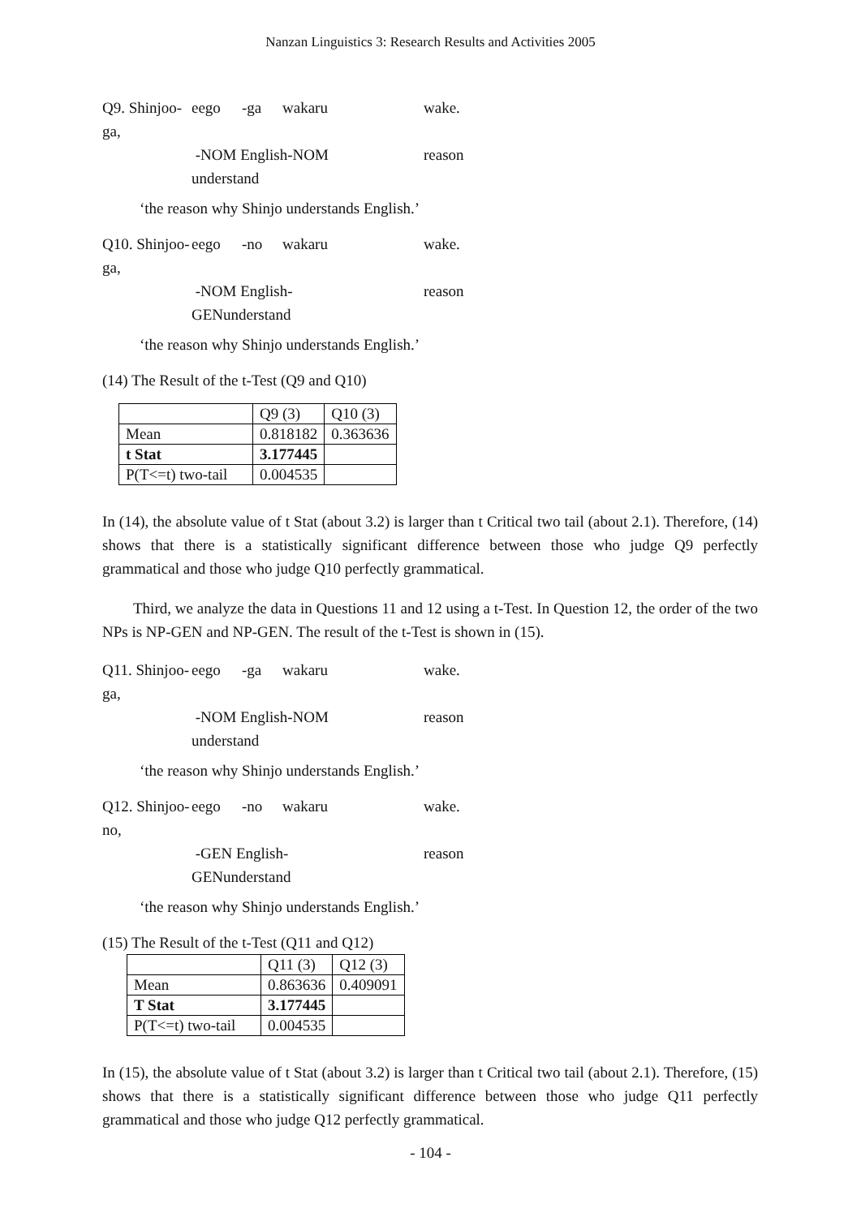Nanzan Linguistics 3: Research Results and Activities 2005
Q9. Shinjoo-ga, eego -ga wakaru wake. -NOM English-NOM understand reason
‘the reason why Shinjo understands English.’
Q10. Shinjoo-ga, eego -no wakaru wake. -NOM English-GENunderstand reason
‘the reason why Shinjo understands English.’
(14) The Result of the t-Test (Q9 and Q10)
| | Q9 (3) | Q10 (3) |
| Mean | 0.818182 | 0.363636 |
| t Stat | 3.177445 | |
| P(T<=t) two-tail | 0.004535 | |
In (14), the absolute value of t Stat (about 3.2) is larger than t Critical two tail (about 2.1). Therefore, (14) shows that there is a statistically significant difference between those who judge Q9 perfectly grammatical and those who judge Q10 perfectly grammatical.
Third, we analyze the data in Questions 11 and 12 using a t-Test. In Question 12, the order of the two NPs is NP-GEN and NP-GEN. The result of the t-Test is shown in (15).
Q11. Shinjoo-ga, eego -ga wakaru wake. -NOM English-NOM understand reason
‘the reason why Shinjo understands English.’
Q12. Shinjoo-no, eego -no wakaru wake. -GEN English-GENunderstand reason
‘the reason why Shinjo understands English.’
(15) The Result of the t-Test (Q11 and Q12)
| | Q11 (3) | Q12 (3) |
| Mean | 0.863636 | 0.409091 |
| T Stat | 3.177445 | |
| P(T<=t) two-tail | 0.004535 | |
In (15), the absolute value of t Stat (about 3.2) is larger than t Critical two tail (about 2.1). Therefore, (15) shows that there is a statistically significant difference between those who judge Q11 perfectly grammatical and those who judge Q12 perfectly grammatical.
- 104 -